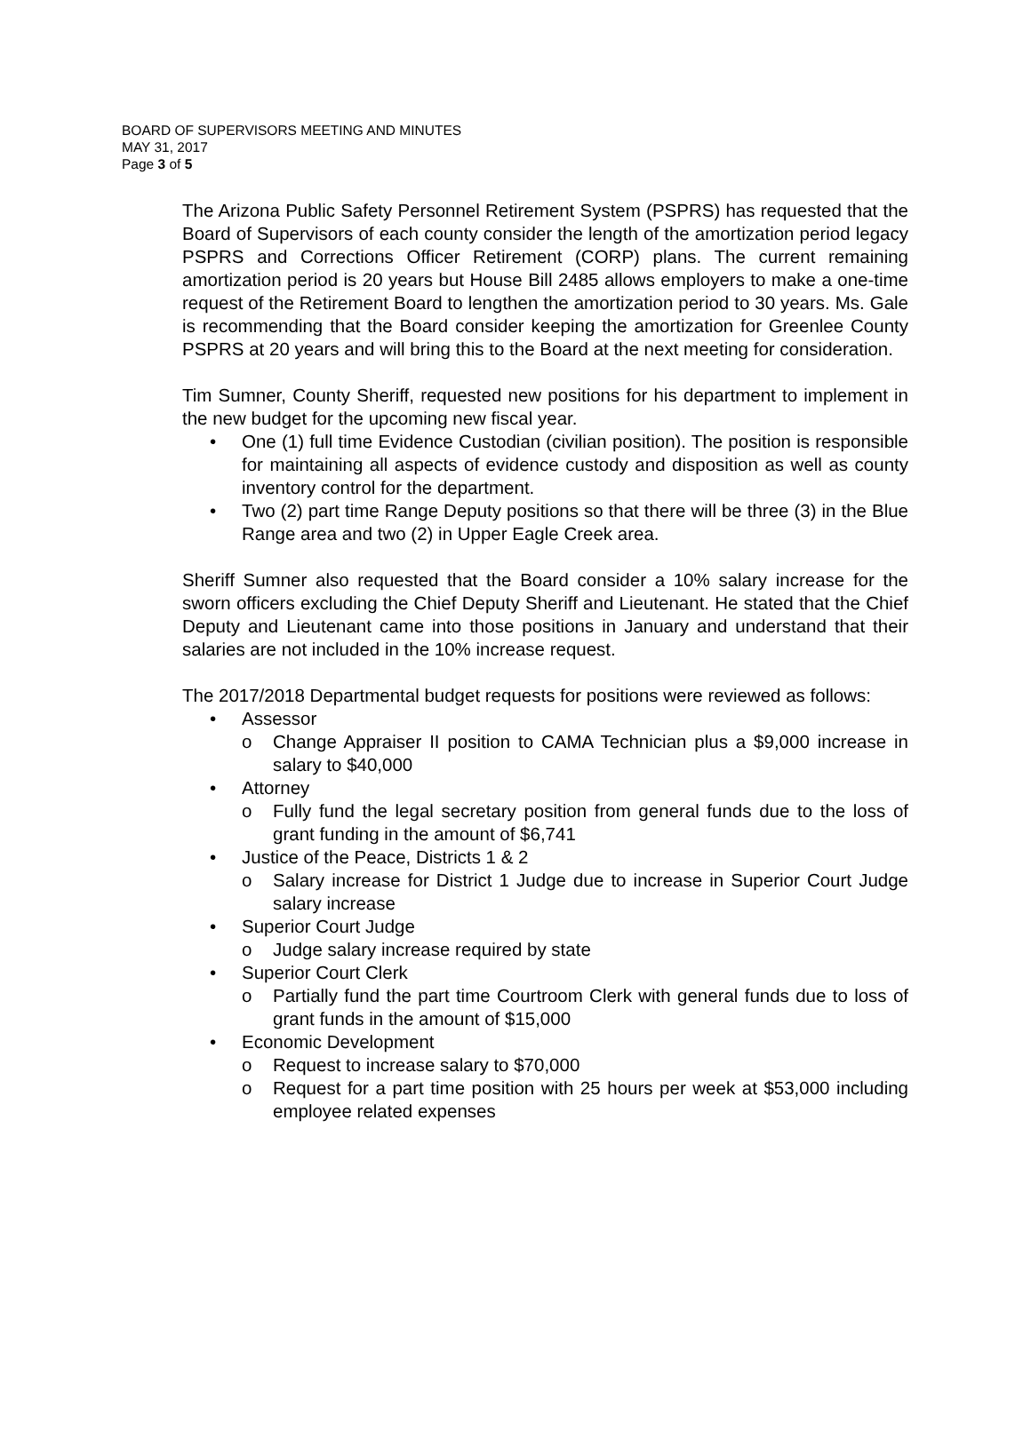BOARD OF SUPERVISORS MEETING AND MINUTES
MAY 31, 2017
Page 3 of 5
The Arizona Public Safety Personnel Retirement System (PSPRS) has requested that the Board of Supervisors of each county consider the length of the amortization period legacy PSPRS and Corrections Officer Retirement (CORP) plans. The current remaining amortization period is 20 years but House Bill 2485 allows employers to make a one-time request of the Retirement Board to lengthen the amortization period to 30 years. Ms. Gale is recommending that the Board consider keeping the amortization for Greenlee County PSPRS at 20 years and will bring this to the Board at the next meeting for consideration.
Tim Sumner, County Sheriff, requested new positions for his department to implement in the new budget for the upcoming new fiscal year.
• One (1) full time Evidence Custodian (civilian position). The position is responsible for maintaining all aspects of evidence custody and disposition as well as county inventory control for the department.
• Two (2) part time Range Deputy positions so that there will be three (3) in the Blue Range area and two (2) in Upper Eagle Creek area.
Sheriff Sumner also requested that the Board consider a 10% salary increase for the sworn officers excluding the Chief Deputy Sheriff and Lieutenant. He stated that the Chief Deputy and Lieutenant came into those positions in January and understand that their salaries are not included in the 10% increase request.
The 2017/2018 Departmental budget requests for positions were reviewed as follows:
• Assessor
o Change Appraiser II position to CAMA Technician plus a $9,000 increase in salary to $40,000
• Attorney
o Fully fund the legal secretary position from general funds due to the loss of grant funding in the amount of $6,741
• Justice of the Peace, Districts 1 & 2
o Salary increase for District 1 Judge due to increase in Superior Court Judge salary increase
• Superior Court Judge
o Judge salary increase required by state
• Superior Court Clerk
o Partially fund the part time Courtroom Clerk with general funds due to loss of grant funds in the amount of $15,000
• Economic Development
o Request to increase salary to $70,000
o Request for a part time position with 25 hours per week at $53,000 including employee related expenses